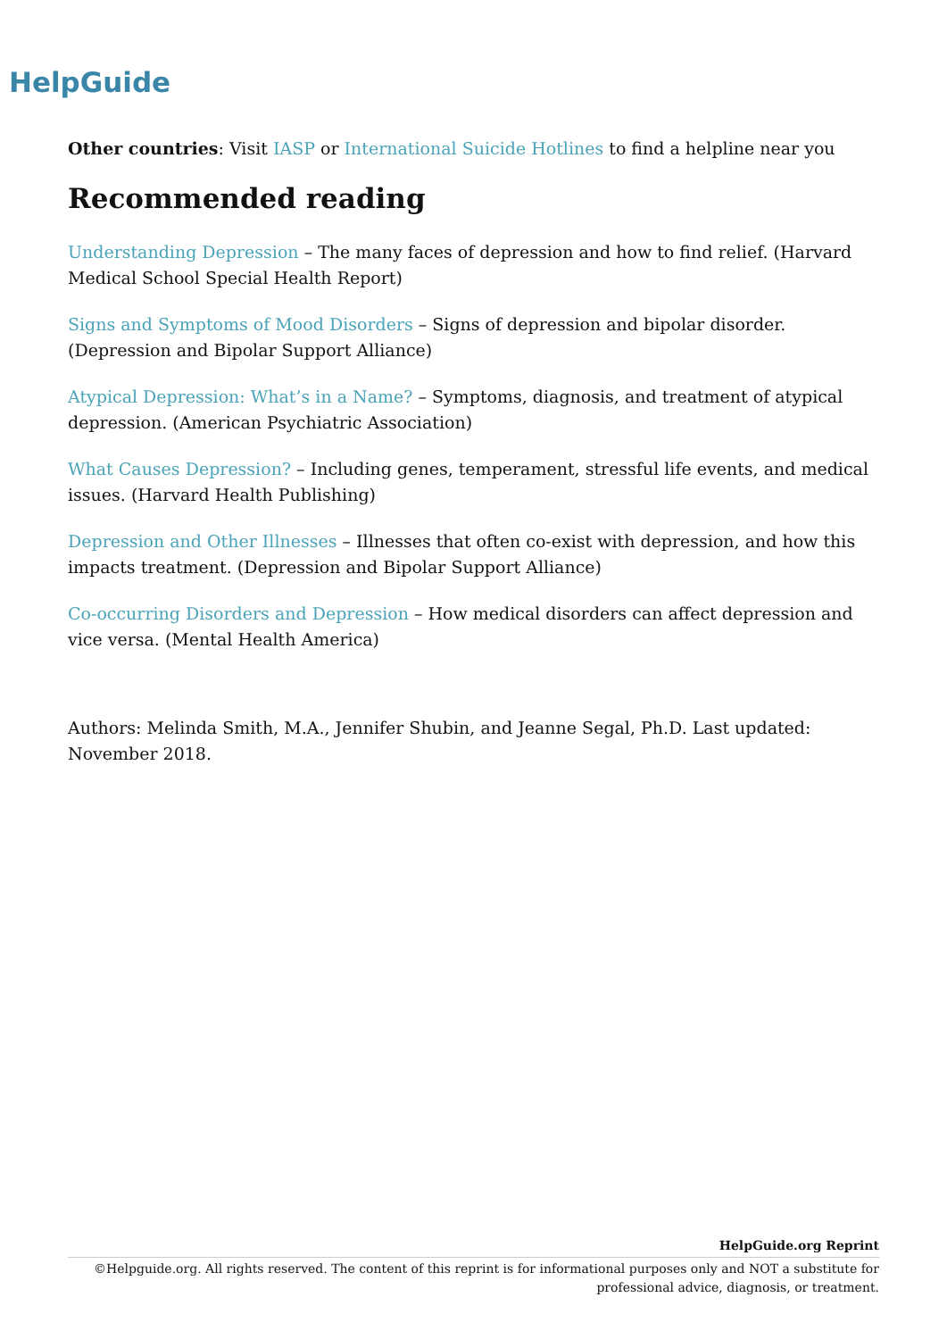HelpGuide
Other countries: Visit IASP or International Suicide Hotlines to find a helpline near you
Recommended reading
Understanding Depression – The many faces of depression and how to find relief. (Harvard Medical School Special Health Report)
Signs and Symptoms of Mood Disorders – Signs of depression and bipolar disorder. (Depression and Bipolar Support Alliance)
Atypical Depression: What’s in a Name? – Symptoms, diagnosis, and treatment of atypical depression. (American Psychiatric Association)
What Causes Depression? – Including genes, temperament, stressful life events, and medical issues. (Harvard Health Publishing)
Depression and Other Illnesses – Illnesses that often co-exist with depression, and how this impacts treatment. (Depression and Bipolar Support Alliance)
Co-occurring Disorders and Depression – How medical disorders can affect depression and vice versa. (Mental Health America)
Authors: Melinda Smith, M.A., Jennifer Shubin, and Jeanne Segal, Ph.D. Last updated: November 2018.
HelpGuide.org Reprint
©Helpguide.org. All rights reserved. The content of this reprint is for informational purposes only and NOT a substitute for professional advice, diagnosis, or treatment.